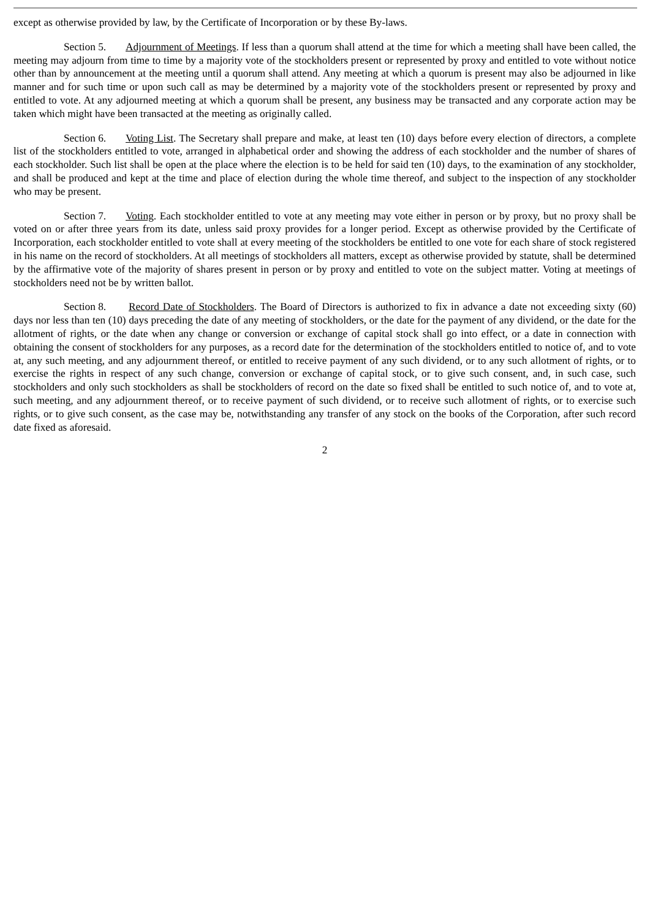except as otherwise provided by law, by the Certificate of Incorporation or by these By-laws.
Section 5. Adjournment of Meetings. If less than a quorum shall attend at the time for which a meeting shall have been called, the meeting may adjourn from time to time by a majority vote of the stockholders present or represented by proxy and entitled to vote without notice other than by announcement at the meeting until a quorum shall attend. Any meeting at which a quorum is present may also be adjourned in like manner and for such time or upon such call as may be determined by a majority vote of the stockholders present or represented by proxy and entitled to vote. At any adjourned meeting at which a quorum shall be present, any business may be transacted and any corporate action may be taken which might have been transacted at the meeting as originally called.
Section 6. Voting List. The Secretary shall prepare and make, at least ten (10) days before every election of directors, a complete list of the stockholders entitled to vote, arranged in alphabetical order and showing the address of each stockholder and the number of shares of each stockholder. Such list shall be open at the place where the election is to be held for said ten (10) days, to the examination of any stockholder, and shall be produced and kept at the time and place of election during the whole time thereof, and subject to the inspection of any stockholder who may be present.
Section 7. Voting. Each stockholder entitled to vote at any meeting may vote either in person or by proxy, but no proxy shall be voted on or after three years from its date, unless said proxy provides for a longer period. Except as otherwise provided by the Certificate of Incorporation, each stockholder entitled to vote shall at every meeting of the stockholders be entitled to one vote for each share of stock registered in his name on the record of stockholders. At all meetings of stockholders all matters, except as otherwise provided by statute, shall be determined by the affirmative vote of the majority of shares present in person or by proxy and entitled to vote on the subject matter. Voting at meetings of stockholders need not be by written ballot.
Section 8. Record Date of Stockholders. The Board of Directors is authorized to fix in advance a date not exceeding sixty (60) days nor less than ten (10) days preceding the date of any meeting of stockholders, or the date for the payment of any dividend, or the date for the allotment of rights, or the date when any change or conversion or exchange of capital stock shall go into effect, or a date in connection with obtaining the consent of stockholders for any purposes, as a record date for the determination of the stockholders entitled to notice of, and to vote at, any such meeting, and any adjournment thereof, or entitled to receive payment of any such dividend, or to any such allotment of rights, or to exercise the rights in respect of any such change, conversion or exchange of capital stock, or to give such consent, and, in such case, such stockholders and only such stockholders as shall be stockholders of record on the date so fixed shall be entitled to such notice of, and to vote at, such meeting, and any adjournment thereof, or to receive payment of such dividend, or to receive such allotment of rights, or to exercise such rights, or to give such consent, as the case may be, notwithstanding any transfer of any stock on the books of the Corporation, after such record date fixed as aforesaid.
2